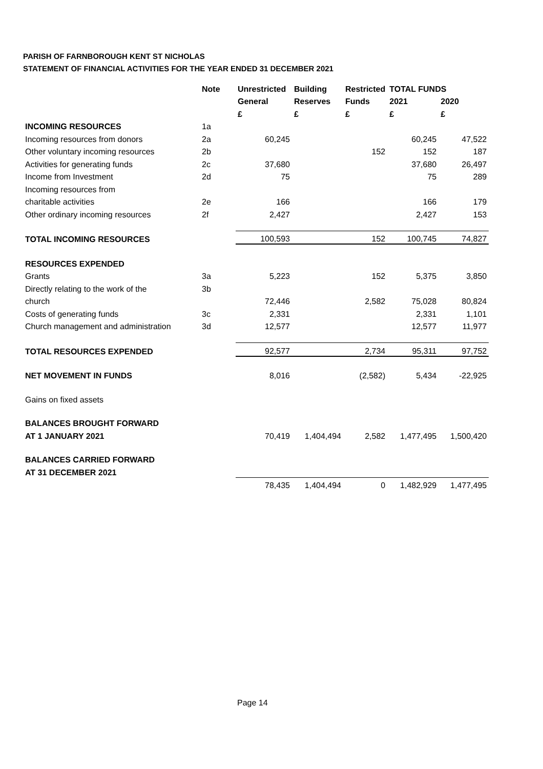PARISH OF FARNBOROUGH KENT ST NICHOLAS
STATEMENT OF FINANCIAL ACTIVITIES FOR THE YEAR ENDED 31 DECEMBER 2021
| | Note | Unrestricted | Building | Restricted | TOTAL FUNDS | |
| --- | --- | --- | --- | --- | --- | --- |
| | | General | Reserves | Funds | 2021 | 2020 |
| | | £ | £ | £ | £ | £ |
| INCOMING RESOURCES | 1a | | | | | |
| Incoming resources from donors | 2a | 60,245 | | | 60,245 | 47,522 |
| Other voluntary incoming resources | 2b | | | 152 | 152 | 187 |
| Activities for generating funds | 2c | 37,680 | | | 37,680 | 26,497 |
| Income from Investment | 2d | 75 | | | 75 | 289 |
| Incoming resources from | | | | | | |
| charitable activities | 2e | 166 | | | 166 | 179 |
| Other ordinary incoming resources | 2f | 2,427 | | | 2,427 | 153 |
| TOTAL INCOMING RESOURCES | | 100,593 | | 152 | 100,745 | 74,827 |
| RESOURCES EXPENDED | | | | | | |
| Grants | 3a | 5,223 | | 152 | 5,375 | 3,850 |
| Directly relating to the work of the | 3b | | | | | |
| church | | 72,446 | | 2,582 | 75,028 | 80,824 |
| Costs of generating funds | 3c | 2,331 | | | 2,331 | 1,101 |
| Church management and administration | 3d | 12,577 | | | 12,577 | 11,977 |
| TOTAL RESOURCES EXPENDED | | 92,577 | | 2,734 | 95,311 | 97,752 |
| NET MOVEMENT IN FUNDS | | 8,016 | | (2,582) | 5,434 | -22,925 |
| Gains on fixed assets | | | | | | |
| BALANCES BROUGHT FORWARD | | | | | | |
| AT 1 JANUARY 2021 | | 70,419 | 1,404,494 | 2,582 | 1,477,495 | 1,500,420 |
| BALANCES CARRIED FORWARD | | | | | | |
| AT 31 DECEMBER 2021 | | | | | | |
| | | 78,435 | 1,404,494 | 0 | 1,482,929 | 1,477,495 |
Page 14